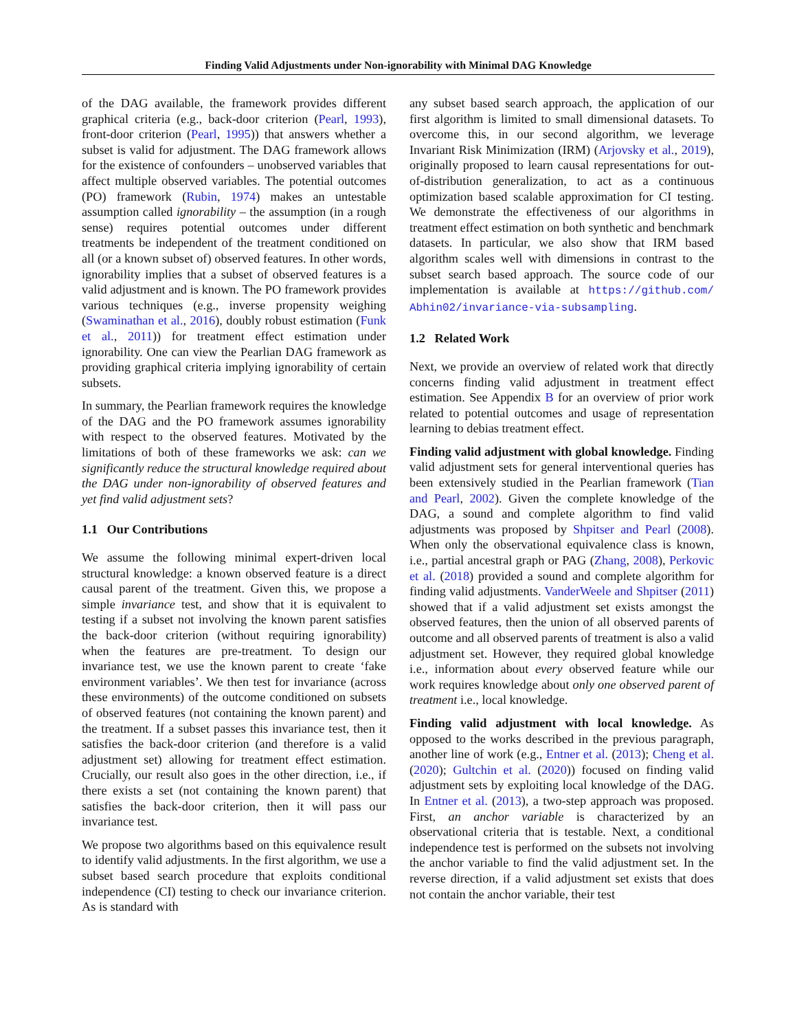Finding Valid Adjustments under Non-ignorability with Minimal DAG Knowledge
of the DAG available, the framework provides different graphical criteria (e.g., back-door criterion (Pearl, 1993), front-door criterion (Pearl, 1995)) that answers whether a subset is valid for adjustment. The DAG framework allows for the existence of confounders – unobserved variables that affect multiple observed variables. The potential outcomes (PO) framework (Rubin, 1974) makes an untestable assumption called ignorability – the assumption (in a rough sense) requires potential outcomes under different treatments be independent of the treatment conditioned on all (or a known subset of) observed features. In other words, ignorability implies that a subset of observed features is a valid adjustment and is known. The PO framework provides various techniques (e.g., inverse propensity weighing (Swaminathan et al., 2016), doubly robust estimation (Funk et al., 2011)) for treatment effect estimation under ignorability. One can view the Pearlian DAG framework as providing graphical criteria implying ignorability of certain subsets.
In summary, the Pearlian framework requires the knowledge of the DAG and the PO framework assumes ignorability with respect to the observed features. Motivated by the limitations of both of these frameworks we ask: can we significantly reduce the structural knowledge required about the DAG under non-ignorability of observed features and yet find valid adjustment sets?
1.1 Our Contributions
We assume the following minimal expert-driven local structural knowledge: a known observed feature is a direct causal parent of the treatment. Given this, we propose a simple invariance test, and show that it is equivalent to testing if a subset not involving the known parent satisfies the back-door criterion (without requiring ignorability) when the features are pre-treatment. To design our invariance test, we use the known parent to create ‘fake environment variables’. We then test for invariance (across these environments) of the outcome conditioned on subsets of observed features (not containing the known parent) and the treatment. If a subset passes this invariance test, then it satisfies the back-door criterion (and therefore is a valid adjustment set) allowing for treatment effect estimation. Crucially, our result also goes in the other direction, i.e., if there exists a set (not containing the known parent) that satisfies the back-door criterion, then it will pass our invariance test.
We propose two algorithms based on this equivalence result to identify valid adjustments. In the first algorithm, we use a subset based search procedure that exploits conditional independence (CI) testing to check our invariance criterion. As is standard with
any subset based search approach, the application of our first algorithm is limited to small dimensional datasets. To overcome this, in our second algorithm, we leverage Invariant Risk Minimization (IRM) (Arjovsky et al., 2019), originally proposed to learn causal representations for out-of-distribution generalization, to act as a continuous optimization based scalable approximation for CI testing. We demonstrate the effectiveness of our algorithms in treatment effect estimation on both synthetic and benchmark datasets. In particular, we also show that IRM based algorithm scales well with dimensions in contrast to the subset search based approach. The source code of our implementation is available at https://github.com/ Abhin02/invariance-via-subsampling.
1.2 Related Work
Next, we provide an overview of related work that directly concerns finding valid adjustment in treatment effect estimation. See Appendix B for an overview of prior work related to potential outcomes and usage of representation learning to debias treatment effect.
Finding valid adjustment with global knowledge. Finding valid adjustment sets for general interventional queries has been extensively studied in the Pearlian framework (Tian and Pearl, 2002). Given the complete knowledge of the DAG, a sound and complete algorithm to find valid adjustments was proposed by Shpitser and Pearl (2008). When only the observational equivalence class is known, i.e., partial ancestral graph or PAG (Zhang, 2008), Perkovic et al. (2018) provided a sound and complete algorithm for finding valid adjustments. VanderWeele and Shpitser (2011) showed that if a valid adjustment set exists amongst the observed features, then the union of all observed parents of outcome and all observed parents of treatment is also a valid adjustment set. However, they required global knowledge i.e., information about every observed feature while our work requires knowledge about only one observed parent of treatment i.e., local knowledge.
Finding valid adjustment with local knowledge. As opposed to the works described in the previous paragraph, another line of work (e.g., Entner et al. (2013); Cheng et al. (2020); Gultchin et al. (2020)) focused on finding valid adjustment sets by exploiting local knowledge of the DAG. In Entner et al. (2013), a two-step approach was proposed. First, an anchor variable is characterized by an observational criteria that is testable. Next, a conditional independence test is performed on the subsets not involving the anchor variable to find the valid adjustment set. In the reverse direction, if a valid adjustment set exists that does not contain the anchor variable, their test